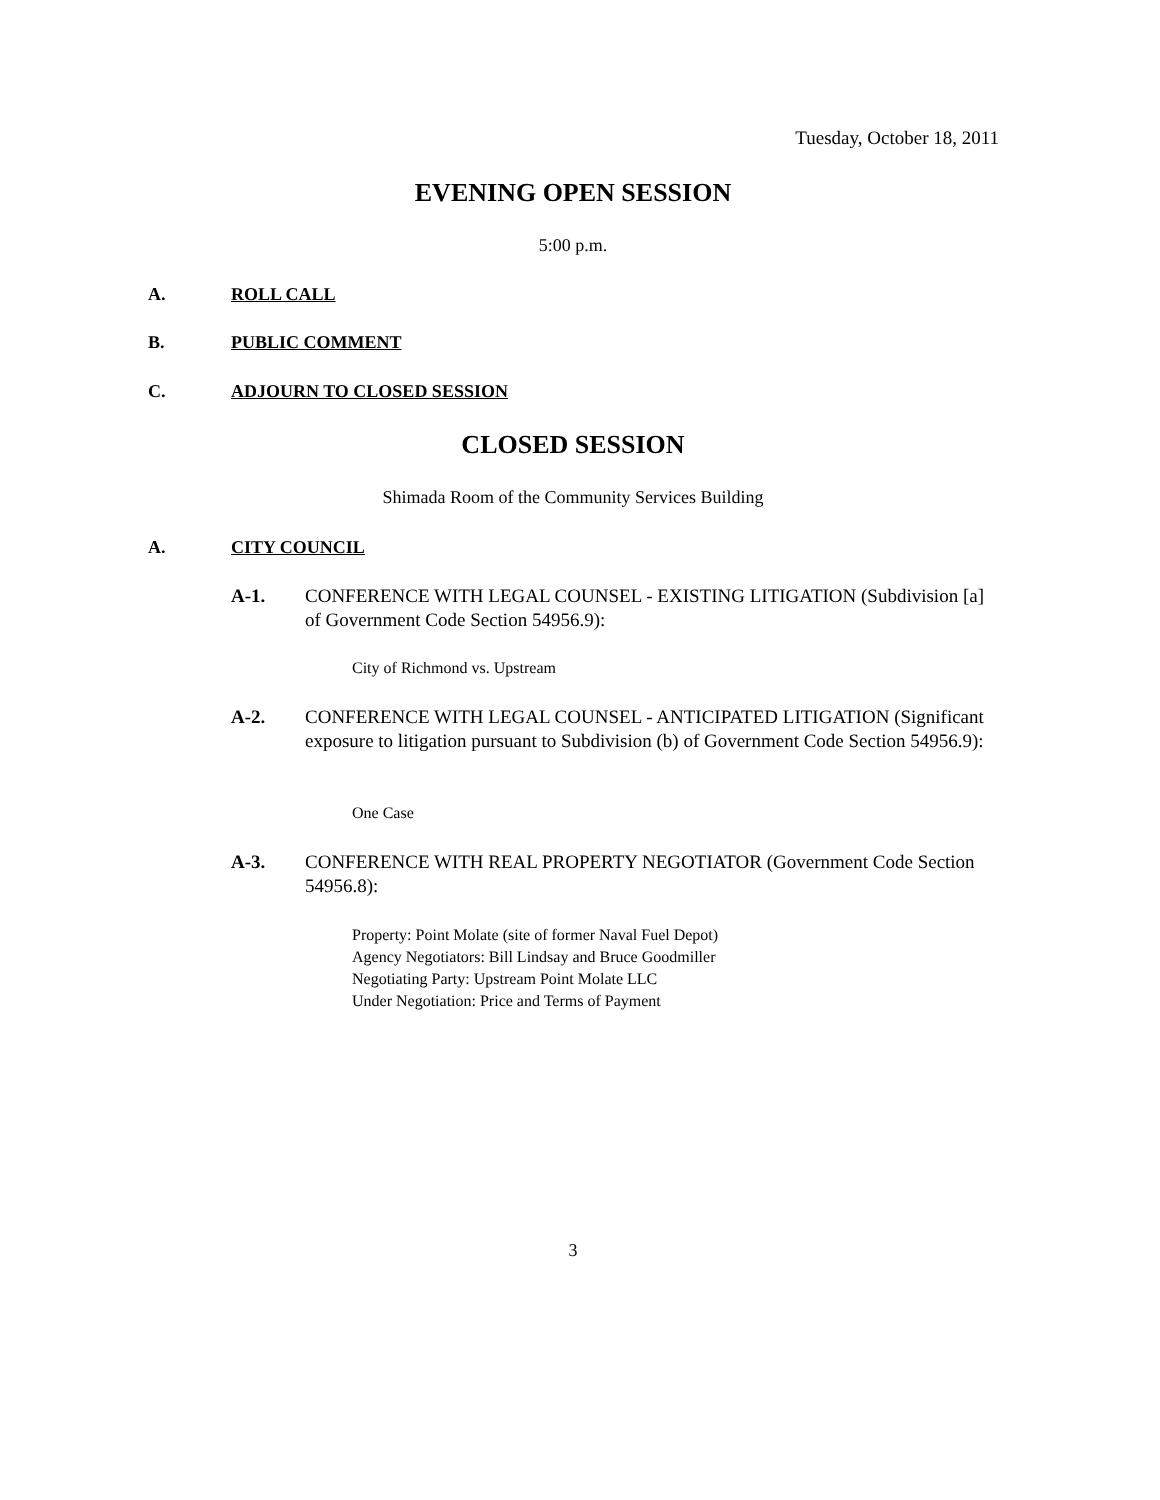Tuesday, October 18, 2011
EVENING OPEN SESSION
5:00 p.m.
A. ROLL CALL
B. PUBLIC COMMENT
C. ADJOURN TO CLOSED SESSION
CLOSED SESSION
Shimada Room of the Community Services Building
A. CITY COUNCIL
A-1.
CONFERENCE WITH LEGAL COUNSEL - EXISTING LITIGATION (Subdivision [a] of Government Code Section 54956.9):
City of Richmond vs. Upstream
A-2.
CONFERENCE WITH LEGAL COUNSEL - ANTICIPATED LITIGATION (Significant exposure to litigation pursuant to Subdivision (b) of Government Code Section 54956.9):
One Case
A-3.
CONFERENCE WITH REAL PROPERTY NEGOTIATOR (Government Code Section 54956.8):
Property: Point Molate (site of former Naval Fuel Depot)
Agency Negotiators: Bill Lindsay and Bruce Goodmiller
Negotiating Party: Upstream Point Molate LLC
Under Negotiation: Price and Terms of Payment
3